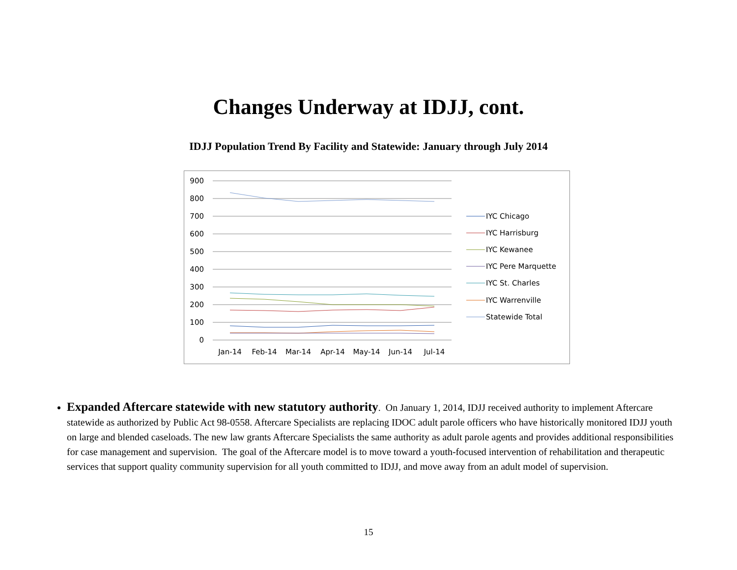Changes Underway at IDJJ, cont.
IDJJ Population Trend By Facility and Statewide: January through July 2014
900
800
700
600
500
400
300
200
100
0
Jan-14
Feb-14
Mar-14
Apr-14
May-14
Jun-14
Jul-14
IYC Chicago
IYC Harrisburg
IYC Kewanee
IYC Pere Marquette
IYC St. Charles
IYC Warrenville
Statewide Total
Expanded Aftercare statewide with new statutory authority. On January 1, 2014, IDJJ received authority to implement Aftercare statewide as authorized by Public Act 98-0558. Aftercare Specialists are replacing IDOC adult parole officers who have historically monitored IDJJ youth on large and blended caseloads. The new law grants Aftercare Specialists the same authority as adult parole agents and provides additional responsibilities for case management and supervision. The goal of the Aftercare model is to move toward a youth-focused intervention of rehabilitation and therapeutic services that support quality community supervision for all youth committed to IDJJ, and move away from an adult model of supervision.
15